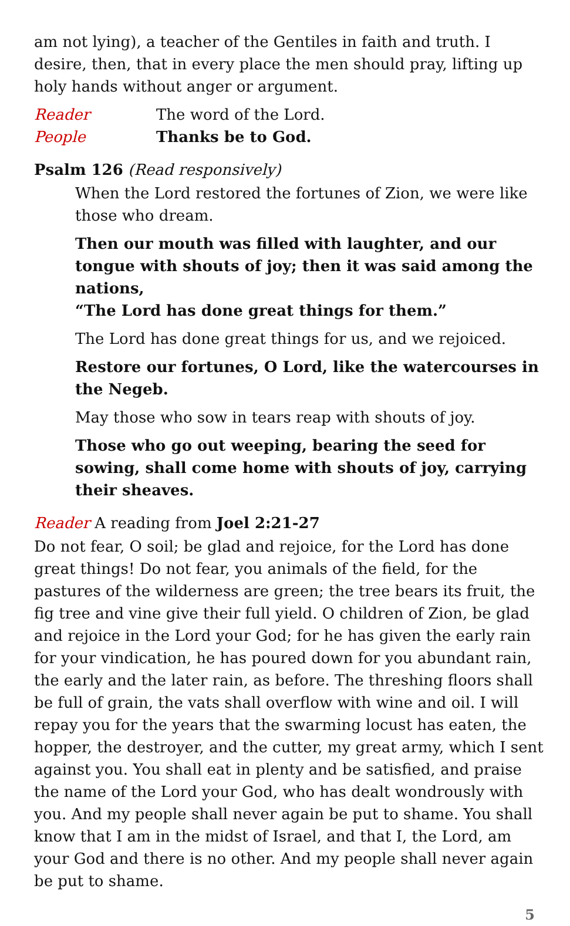am not lying), a teacher of the Gentiles in faith and truth. I desire, then, that in every place the men should pray, lifting up holy hands without anger or argument.
Reader The word of the Lord.
People Thanks be to God.
Psalm 126 (Read responsively)
When the Lord restored the fortunes of Zion, we were like those who dream.
Then our mouth was filled with laughter, and our tongue with shouts of joy; then it was said among the nations,
“The Lord has done great things for them.”
The Lord has done great things for us, and we rejoiced.
Restore our fortunes, O Lord, like the watercourses in the Negeb.
May those who sow in tears reap with shouts of joy.
Those who go out weeping, bearing the seed for sowing, shall come home with shouts of joy, carrying their sheaves.
Reader A reading from Joel 2:21-27
Do not fear, O soil; be glad and rejoice, for the Lord has done great things! Do not fear, you animals of the field, for the pastures of the wilderness are green; the tree bears its fruit, the fig tree and vine give their full yield. O children of Zion, be glad and rejoice in the Lord your God; for he has given the early rain for your vindication, he has poured down for you abundant rain, the early and the later rain, as before. The threshing floors shall be full of grain, the vats shall overflow with wine and oil. I will repay you for the years that the swarming locust has eaten, the hopper, the destroyer, and the cutter, my great army, which I sent against you. You shall eat in plenty and be satisfied, and praise the name of the Lord your God, who has dealt wondrously with you. And my people shall never again be put to shame. You shall know that I am in the midst of Israel, and that I, the Lord, am your God and there is no other. And my people shall never again be put to shame.
5